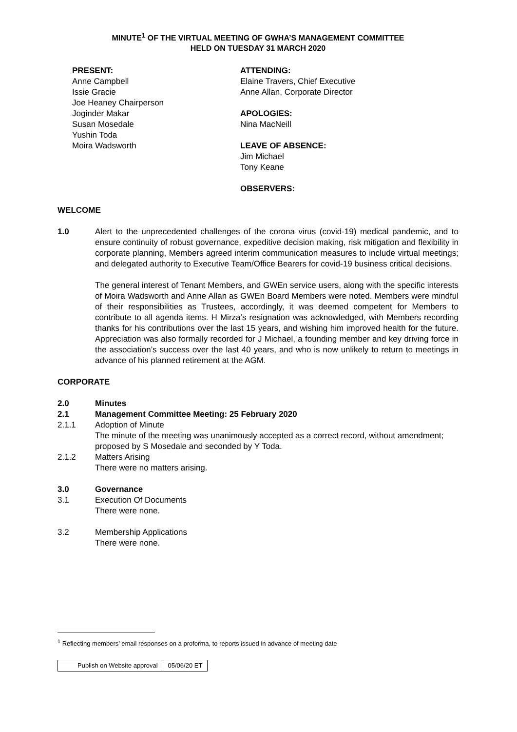MINUTE<sup>1</sup> OF THE VIRTUAL MEETING OF GWHA’S MANAGEMENT COMMITTEE
HELD ON TUESDAY 31 MARCH 2020
PRESENT:
Anne Campbell
Issie Gracie
Joe Heaney Chairperson
Joginder Makar
Susan Mosedale
Yushin Toda
Moira Wadsworth
ATTENDING:
Elaine Travers, Chief Executive
Anne Allan, Corporate Director
APOLOGIES:
Nina MacNeill
LEAVE OF ABSENCE:
Jim Michael
Tony Keane
OBSERVERS:
WELCOME
1.0 Alert to the unprecedented challenges of the corona virus (covid-19) medical pandemic, and to ensure continuity of robust governance, expeditive decision making, risk mitigation and flexibility in corporate planning, Members agreed interim communication measures to include virtual meetings; and delegated authority to Executive Team/Office Bearers for covid-19 business critical decisions.
The general interest of Tenant Members, and GWEn service users, along with the specific interests of Moira Wadsworth and Anne Allan as GWEn Board Members were noted. Members were mindful of their responsibilities as Trustees, accordingly, it was deemed competent for Members to contribute to all agenda items. H Mirza’s resignation was acknowledged, with Members recording thanks for his contributions over the last 15 years, and wishing him improved health for the future. Appreciation was also formally recorded for J Michael, a founding member and key driving force in the association’s success over the last 40 years, and who is now unlikely to return to meetings in advance of his planned retirement at the AGM.
CORPORATE
2.0 Minutes
2.1 Management Committee Meeting: 25 February 2020
2.1.1 Adoption of Minute
The minute of the meeting was unanimously accepted as a correct record, without amendment; proposed by S Mosedale and seconded by Y Toda.
2.1.2 Matters Arising
There were no matters arising.
3.0 Governance
3.1 Execution Of Documents
There were none.
3.2 Membership Applications
There were none.
<sup>1</sup> Reflecting members’ email responses on a proforma, to reports issued in advance of meeting date
| Publish on Website approval | 05/06/20 ET |